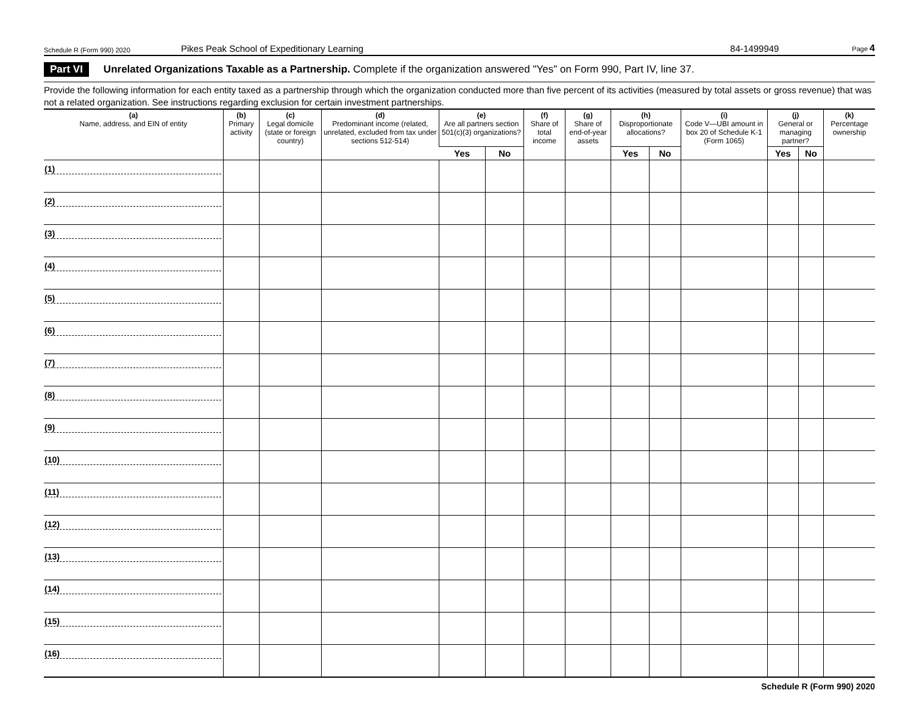Schedule R (Form 990) 2020 Pikes Peak School of Expeditionary Learning 84-1499949 Page 4
Part VI Unrelated Organizations Taxable as a Partnership. Complete if the organization answered "Yes" on Form 990, Part IV, line 37.
Provide the following information for each entity taxed as a partnership through which the organization conducted more than five percent of its activities (measured by total assets or gross revenue) that was not a related organization. See instructions regarding exclusion for certain investment partnerships.
| (a) Name, address, and EIN of entity | (b) Primary activity | (c) Legal domicile (state or foreign country) | (d) Predominant income (related, unrelated, excluded from tax under sections 512-514) | (e) Are all partners section 501(c)(3) organizations? | | (f) Share of total income | (g) Share of end-of-year assets | (h) Disproportionate allocations? | | (i) Code V—UBI amount in box 20 of Schedule K-1 (Form 1065) | (j) General or managing partner? | | (k) Percentage ownership |
| --- | --- | --- | --- | --- | --- | --- | --- | --- | --- | --- | --- | --- | --- |
| | | | | Yes | No | | | Yes | No | | Yes | No | |
| (1) | | | | | | | | | | | | | |
| (2) | | | | | | | | | | | | | |
| (3) | | | | | | | | | | | | | |
| (4) | | | | | | | | | | | | | |
| (5) | | | | | | | | | | | | | |
| (6) | | | | | | | | | | | | | |
| (7) | | | | | | | | | | | | | |
| (8) | | | | | | | | | | | | | |
| (9) | | | | | | | | | | | | | |
| (10) | | | | | | | | | | | | | |
| (11) | | | | | | | | | | | | | |
| (12) | | | | | | | | | | | | | |
| (13) | | | | | | | | | | | | | |
| (14) | | | | | | | | | | | | | |
| (15) | | | | | | | | | | | | | |
| (16) | | | | | | | | | | | | | |
Schedule R (Form 990) 2020